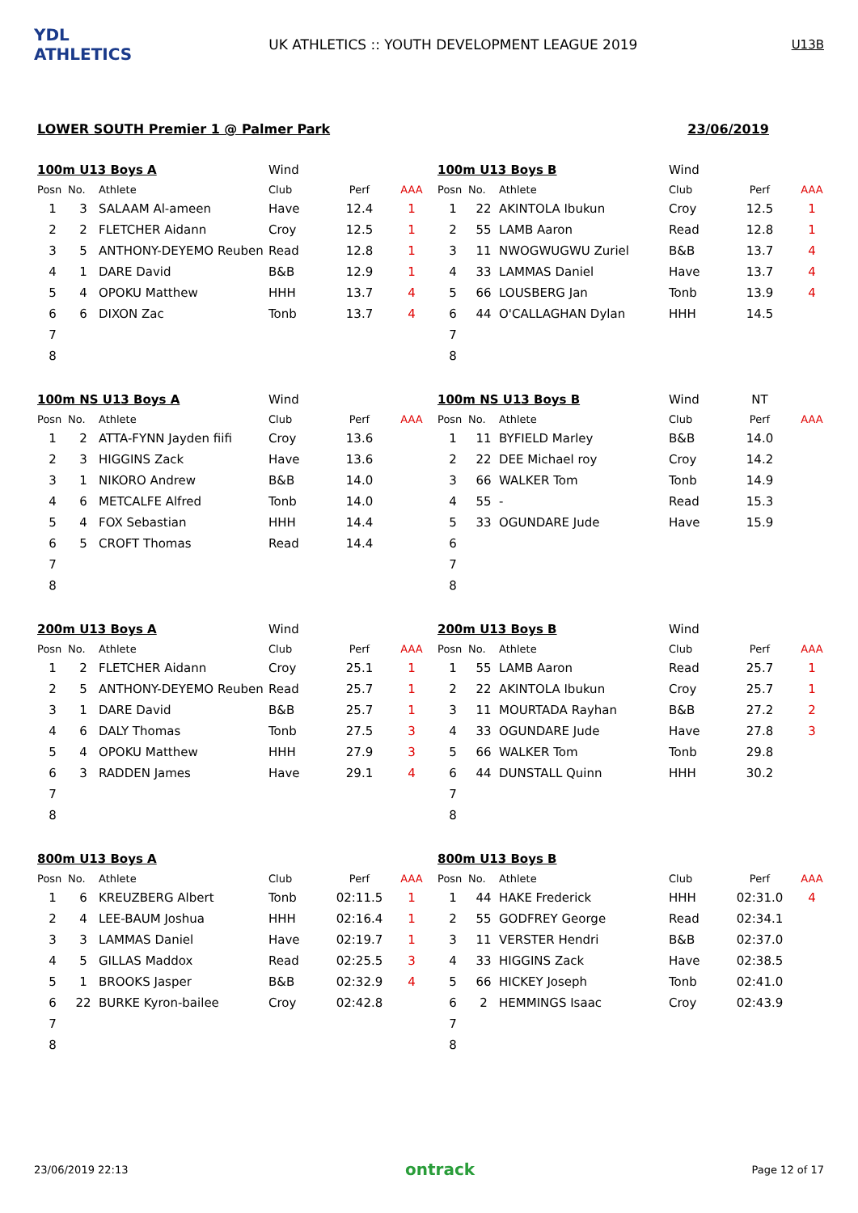YDL ATHLETICS
UK ATHLETICS :: YOUTH DEVELOPMENT LEAGUE 2019
U13B
LOWER SOUTH Premier 1 @ Palmer Park 23/06/2019
| 100m U13 Boys A | | | Wind | | |
| Posn | No. | Athlete | Club | Perf | AAA |
| 1 | 3 | SALAAM Al-ameen | Have | 12.4 | 1 |
| 2 | 2 | FLETCHER Aidann | Croy | 12.5 | 1 |
| 3 | 5 | ANTHONY-DEYEMO Reuben | Read | 12.8 | 1 |
| 4 | 1 | DARE David | B&B | 12.9 | 1 |
| 5 | 4 | OPOKU Matthew | HHH | 13.7 | 4 |
| 6 | 6 | DIXON Zac | Tonb | 13.7 | 4 |
| 7 | | | | | |
| 8 | | | | | |
| 100m U13 Boys B | | | Wind | | |
| Posn | No. | Athlete | Club | Perf | AAA |
| 1 | 22 | AKINTOLA Ibukun | Croy | 12.5 | 1 |
| 2 | 55 | LAMB Aaron | Read | 12.8 | 1 |
| 3 | 11 | NWOGWUGWU Zuriel | B&B | 13.7 | 4 |
| 4 | 33 | LAMMAS Daniel | Have | 13.7 | 4 |
| 5 | 66 | LOUSBERG Jan | Tonb | 13.9 | 4 |
| 6 | 44 | O'CALLAGHAN Dylan | HHH | 14.5 | |
| 7 | | | | | |
| 8 | | | | | |
| 100m NS U13 Boys A | | | Wind | | |
| Posn | No. | Athlete | Club | Perf | AAA |
| 1 | 2 | ATTA-FYNN Jayden fiifi | Croy | 13.6 | |
| 2 | 3 | HIGGINS Zack | Have | 13.6 | |
| 3 | 1 | NIKORO Andrew | B&B | 14.0 | |
| 4 | 6 | METCALFE Alfred | Tonb | 14.0 | |
| 5 | 4 | FOX Sebastian | HHH | 14.4 | |
| 6 | 5 | CROFT Thomas | Read | 14.4 | |
| 7 | | | | | |
| 8 | | | | | |
| 100m NS U13 Boys B | | | Wind | NT | |
| Posn | No. | Athlete | Club | Perf | AAA |
| 1 | 11 | BYFIELD Marley | B&B | 14.0 | |
| 2 | 22 | DEE Michael roy | Croy | 14.2 | |
| 3 | 66 | WALKER Tom | Tonb | 14.9 | |
| 4 | 55 | - | Read | 15.3 | |
| 5 | 33 | OGUNDARE Jude | Have | 15.9 | |
| 6 | | | | | |
| 7 | | | | | |
| 8 | | | | | |
| 200m U13 Boys A | | | Wind | | |
| Posn | No. | Athlete | Club | Perf | AAA |
| 1 | 2 | FLETCHER Aidann | Croy | 25.1 | 1 |
| 2 | 5 | ANTHONY-DEYEMO Reuben | Read | 25.7 | 1 |
| 3 | 1 | DARE David | B&B | 25.7 | 1 |
| 4 | 6 | DALY Thomas | Tonb | 27.5 | 3 |
| 5 | 4 | OPOKU Matthew | HHH | 27.9 | 3 |
| 6 | 3 | RADDEN James | Have | 29.1 | 4 |
| 7 | | | | | |
| 8 | | | | | |
| 200m U13 Boys B | | | Wind | | |
| Posn | No. | Athlete | Club | Perf | AAA |
| 1 | 55 | LAMB Aaron | Read | 25.7 | 1 |
| 2 | 22 | AKINTOLA Ibukun | Croy | 25.7 | 1 |
| 3 | 11 | MOURTADA Rayhan | B&B | 27.2 | 2 |
| 4 | 33 | OGUNDARE Jude | Have | 27.8 | 3 |
| 5 | 66 | WALKER Tom | Tonb | 29.8 | |
| 6 | 44 | DUNSTALL Quinn | HHH | 30.2 | |
| 7 | | | | | |
| 8 | | | | | |
| 800m U13 Boys A | | | | | |
| Posn | No. | Athlete | Club | Perf | AAA |
| 1 | 6 | KREUZBERG Albert | Tonb | 02:11.5 | 1 |
| 2 | 4 | LEE-BAUM Joshua | HHH | 02:16.4 | 1 |
| 3 | 3 | LAMMAS Daniel | Have | 02:19.7 | 1 |
| 4 | 5 | GILLAS Maddox | Read | 02:25.5 | 3 |
| 5 | 1 | BROOKS Jasper | B&B | 02:32.9 | 4 |
| 6 | 22 | BURKE Kyron-bailee | Croy | 02:42.8 | |
| 7 | | | | | |
| 8 | | | | | |
| 800m U13 Boys B | | | | | |
| Posn | No. | Athlete | Club | Perf | AAA |
| 1 | 44 | HAKE Frederick | HHH | 02:31.0 | 4 |
| 2 | 55 | GODFREY George | Read | 02:34.1 | |
| 3 | 11 | VERSTER Hendri | B&B | 02:37.0 | |
| 4 | 33 | HIGGINS Zack | Have | 02:38.5 | |
| 5 | 66 | HICKEY Joseph | Tonb | 02:41.0 | |
| 6 | 2 | HEMMINGS Isaac | Croy | 02:43.9 | |
| 7 | | | | | |
| 8 | | | | | |
23/06/2019 22:13 ontrack Page 12 of 17